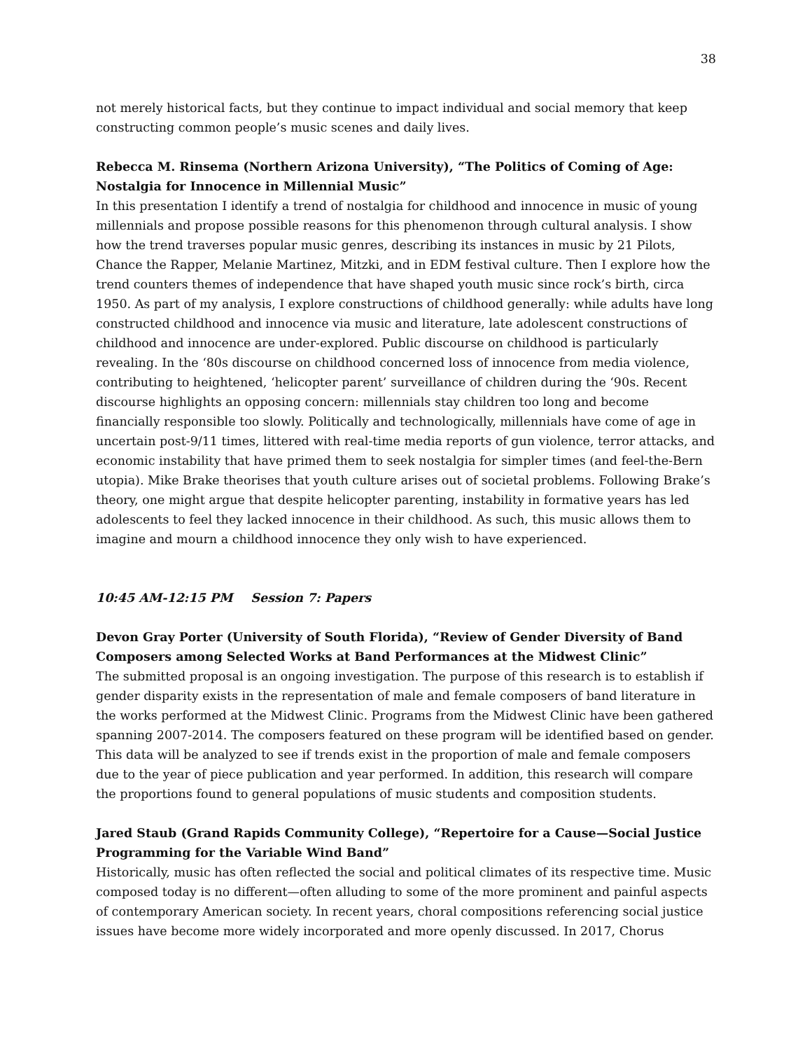38
not merely historical facts, but they continue to impact individual and social memory that keep constructing common people’s music scenes and daily lives.
Rebecca M. Rinsema (Northern Arizona University), “The Politics of Coming of Age: Nostalgia for Innocence in Millennial Music”
In this presentation I identify a trend of nostalgia for childhood and innocence in music of young millennials and propose possible reasons for this phenomenon through cultural analysis. I show how the trend traverses popular music genres, describing its instances in music by 21 Pilots, Chance the Rapper, Melanie Martinez, Mitzki, and in EDM festival culture. Then I explore how the trend counters themes of independence that have shaped youth music since rock’s birth, circa 1950. As part of my analysis, I explore constructions of childhood generally: while adults have long constructed childhood and innocence via music and literature, late adolescent constructions of childhood and innocence are under-explored. Public discourse on childhood is particularly revealing. In the ‘80s discourse on childhood concerned loss of innocence from media violence, contributing to heightened, ‘helicopter parent’ surveillance of children during the ‘90s. Recent discourse highlights an opposing concern: millennials stay children too long and become financially responsible too slowly. Politically and technologically, millennials have come of age in uncertain post-9/11 times, littered with real-time media reports of gun violence, terror attacks, and economic instability that have primed them to seek nostalgia for simpler times (and feel-the-Bern utopia). Mike Brake theorises that youth culture arises out of societal problems. Following Brake’s theory, one might argue that despite helicopter parenting, instability in formative years has led adolescents to feel they lacked innocence in their childhood. As such, this music allows them to imagine and mourn a childhood innocence they only wish to have experienced.
10:45 AM-12:15 PM Session 7: Papers
Devon Gray Porter (University of South Florida), “Review of Gender Diversity of Band Composers among Selected Works at Band Performances at the Midwest Clinic”
The submitted proposal is an ongoing investigation. The purpose of this research is to establish if gender disparity exists in the representation of male and female composers of band literature in the works performed at the Midwest Clinic. Programs from the Midwest Clinic have been gathered spanning 2007-2014. The composers featured on these program will be identified based on gender. This data will be analyzed to see if trends exist in the proportion of male and female composers due to the year of piece publication and year performed. In addition, this research will compare the proportions found to general populations of music students and composition students.
Jared Staub (Grand Rapids Community College), “Repertoire for a Cause—Social Justice Programming for the Variable Wind Band”
Historically, music has often reflected the social and political climates of its respective time. Music composed today is no different—often alluding to some of the more prominent and painful aspects of contemporary American society. In recent years, choral compositions referencing social justice issues have become more widely incorporated and more openly discussed. In 2017, Chorus